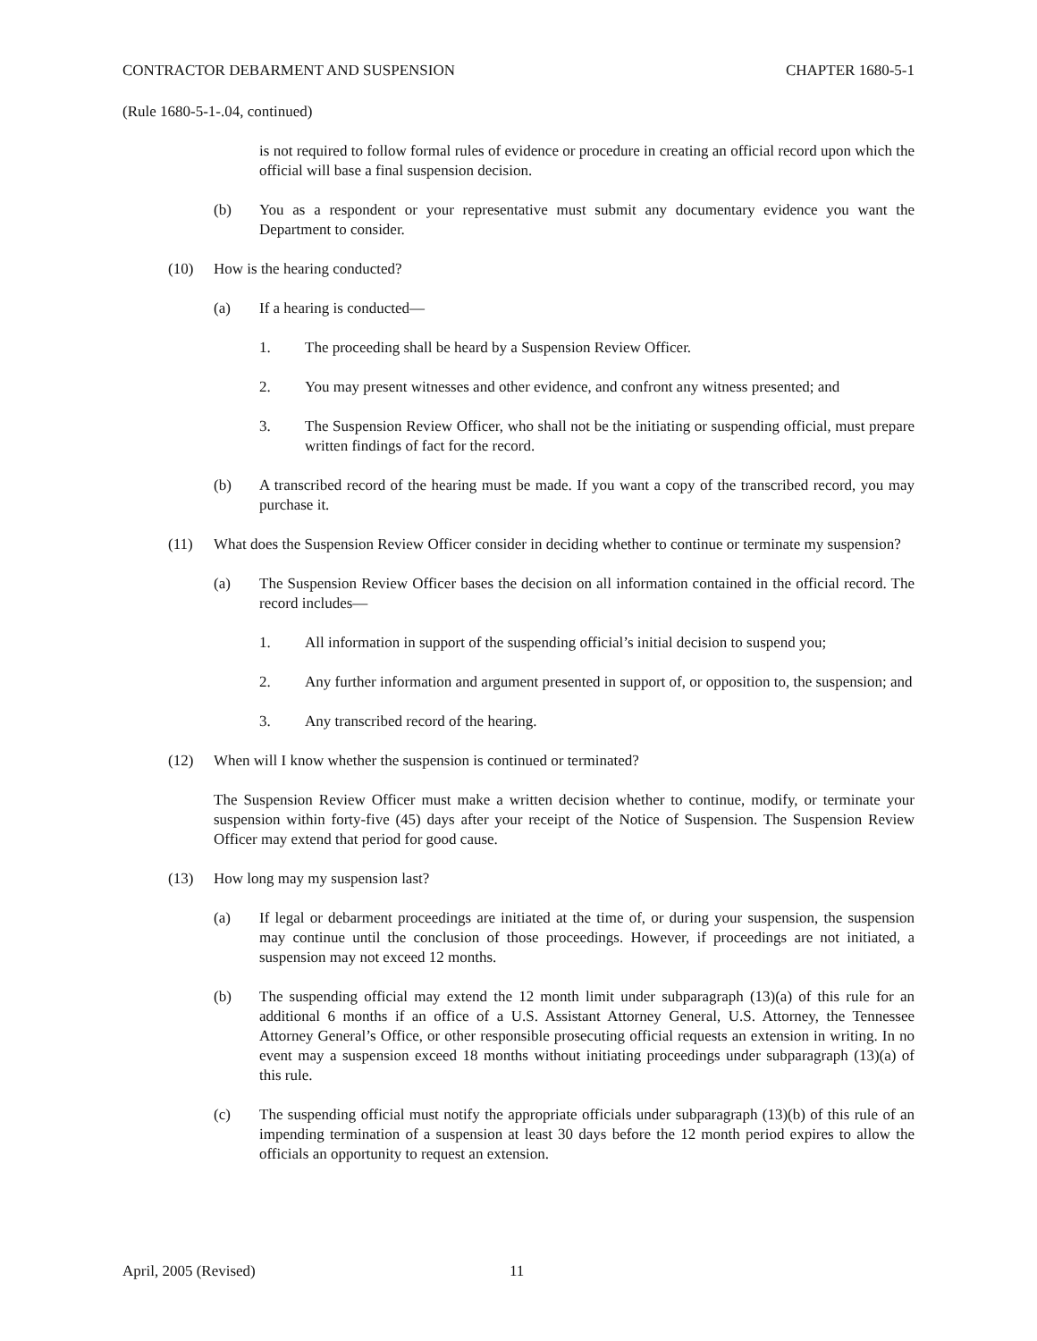CONTRACTOR DEBARMENT AND SUSPENSION CHAPTER 1680-5-1
(Rule 1680-5-1-.04, continued)
is not required to follow formal rules of evidence or procedure in creating an official record upon which the official will base a final suspension decision.
(b) You as a respondent or your representative must submit any documentary evidence you want the Department to consider.
(10) How is the hearing conducted?
(a) If a hearing is conducted—
1. The proceeding shall be heard by a Suspension Review Officer.
2. You may present witnesses and other evidence, and confront any witness presented; and
3. The Suspension Review Officer, who shall not be the initiating or suspending official, must prepare written findings of fact for the record.
(b) A transcribed record of the hearing must be made. If you want a copy of the transcribed record, you may purchase it.
(11) What does the Suspension Review Officer consider in deciding whether to continue or terminate my suspension?
(a) The Suspension Review Officer bases the decision on all information contained in the official record. The record includes—
1. All information in support of the suspending official’s initial decision to suspend you;
2. Any further information and argument presented in support of, or opposition to, the suspension; and
3. Any transcribed record of the hearing.
(12) When will I know whether the suspension is continued or terminated?
The Suspension Review Officer must make a written decision whether to continue, modify, or terminate your suspension within forty-five (45) days after your receipt of the Notice of Suspension. The Suspension Review Officer may extend that period for good cause.
(13) How long may my suspension last?
(a) If legal or debarment proceedings are initiated at the time of, or during your suspension, the suspension may continue until the conclusion of those proceedings. However, if proceedings are not initiated, a suspension may not exceed 12 months.
(b) The suspending official may extend the 12 month limit under subparagraph (13)(a) of this rule for an additional 6 months if an office of a U.S. Assistant Attorney General, U.S. Attorney, the Tennessee Attorney General’s Office, or other responsible prosecuting official requests an extension in writing. In no event may a suspension exceed 18 months without initiating proceedings under subparagraph (13)(a) of this rule.
(c) The suspending official must notify the appropriate officials under subparagraph (13)(b) of this rule of an impending termination of a suspension at least 30 days before the 12 month period expires to allow the officials an opportunity to request an extension.
April, 2005 (Revised) 11